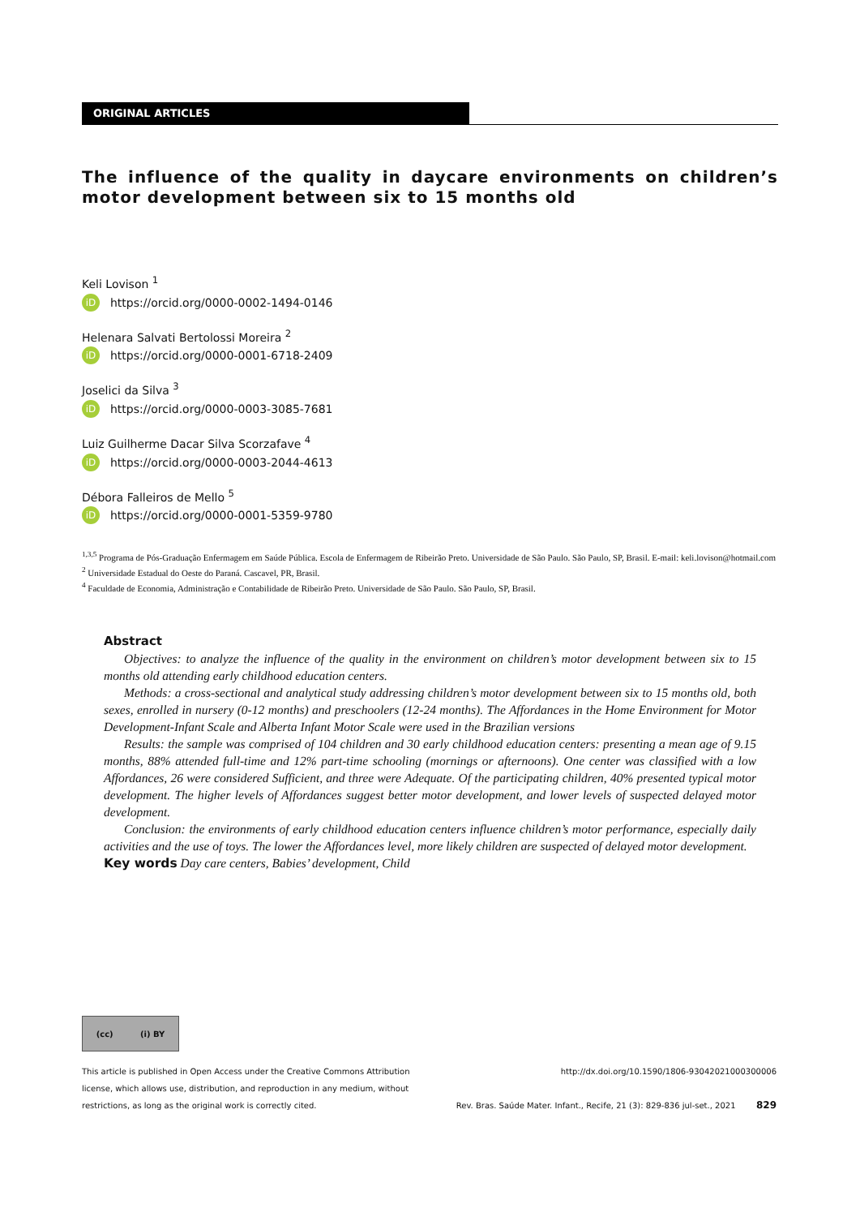ORIGINAL ARTICLES
The influence of the quality in daycare environments on children’s motor development between six to 15 months old
Keli Lovison <sup>1</sup>
iD https://orcid.org/0000-0002-1494-0146
Helenara Salvati Bertolossi Moreira <sup>2</sup>
iD https://orcid.org/0000-0001-6718-2409
Joselici da Silva <sup>3</sup>
iD https://orcid.org/0000-0003-3085-7681
Luiz Guilherme Dacar Silva Scorzafave <sup>4</sup>
iD https://orcid.org/0000-0003-2044-4613
Débora Falleiros de Mello <sup>5</sup>
iD https://orcid.org/0000-0001-5359-9780
<sup>1,3,5</sup> Programa de Pós-Graduação Enfermagem em Saúde Pública. Escola de Enfermagem de Ribeirão Preto. Universidade de São Paulo. São Paulo, SP, Brasil. E-mail: keli.lovison@hotmail.com
<sup>2</sup> Universidade Estadual do Oeste do Paraná. Cascavel, PR, Brasil.
<sup>4</sup> Faculdade de Economia, Administração e Contabilidade de Ribeirão Preto. Universidade de São Paulo. São Paulo, SP, Brasil.
Abstract
Objectives: to analyze the influence of the quality in the environment on children’s motor development between six to 15 months old attending early childhood education centers.
Methods: a cross-sectional and analytical study addressing children’s motor development between six to 15 months old, both sexes, enrolled in nursery (0-12 months) and preschoolers (12-24 months). The Affordances in the Home Environment for Motor Development-Infant Scale and Alberta Infant Motor Scale were used in the Brazilian versions
Results: the sample was comprised of 104 children and 30 early childhood education centers: presenting a mean age of 9.15 months, 88% attended full-time and 12% part-time schooling (mornings or afternoons). One center was classified with a low Affordances, 26 were considered Sufficient, and three were Adequate. Of the participating children, 40% presented typical motor development. The higher levels of Affordances suggest better motor development, and lower levels of suspected delayed motor development.
Conclusion: the environments of early childhood education centers influence children’s motor performance, especially daily activities and the use of toys. The lower the Affordances level, more likely children are suspected of delayed motor development.
Key words Day care centers, Babies’ development, Child
(cc) (i) BY
This article is published in Open Access under the Creative Commons Attribution
license, which allows use, distribution, and reproduction in any medium, without
restrictions, as long as the original work is correctly cited.
http://dx.doi.org/10.1590/1806-93042021000300006
Rev. Bras. Saúde Mater. Infant., Recife, 21 (3): 829-836 jul-set., 2021 829